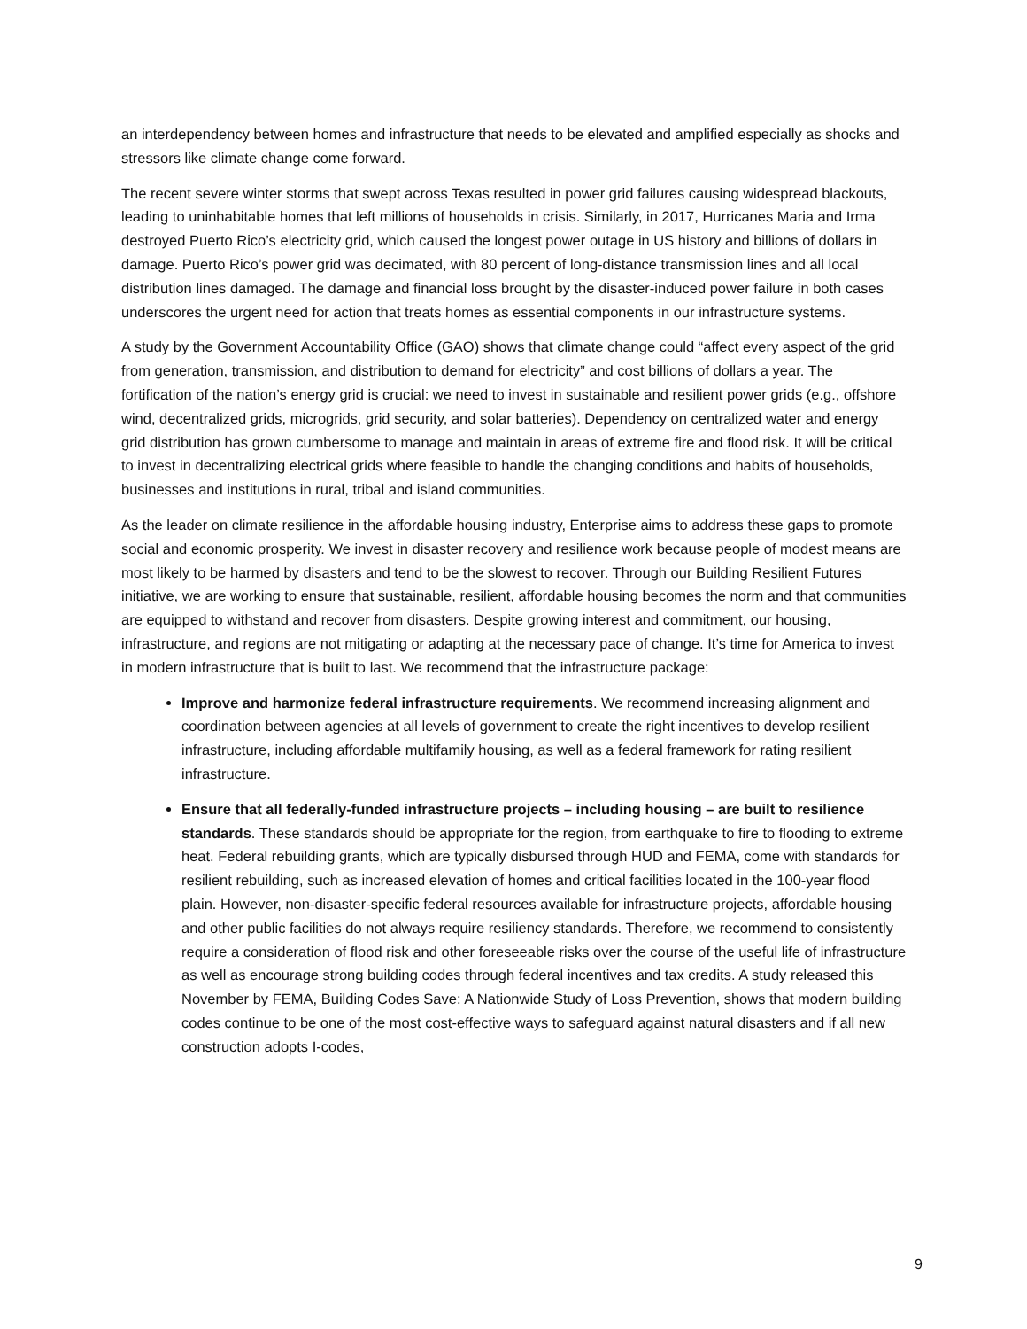an interdependency between homes and infrastructure that needs to be elevated and amplified especially as shocks and stressors like climate change come forward.
The recent severe winter storms that swept across Texas resulted in power grid failures causing widespread blackouts, leading to uninhabitable homes that left millions of households in crisis. Similarly, in 2017, Hurricanes Maria and Irma destroyed Puerto Rico’s electricity grid, which caused the longest power outage in US history and billions of dollars in damage. Puerto Rico’s power grid was decimated, with 80 percent of long-distance transmission lines and all local distribution lines damaged. The damage and financial loss brought by the disaster-induced power failure in both cases underscores the urgent need for action that treats homes as essential components in our infrastructure systems.
A study by the Government Accountability Office (GAO) shows that climate change could “affect every aspect of the grid from generation, transmission, and distribution to demand for electricity” and cost billions of dollars a year. The fortification of the nation’s energy grid is crucial: we need to invest in sustainable and resilient power grids (e.g., offshore wind, decentralized grids, microgrids, grid security, and solar batteries). Dependency on centralized water and energy grid distribution has grown cumbersome to manage and maintain in areas of extreme fire and flood risk. It will be critical to invest in decentralizing electrical grids where feasible to handle the changing conditions and habits of households, businesses and institutions in rural, tribal and island communities.
As the leader on climate resilience in the affordable housing industry, Enterprise aims to address these gaps to promote social and economic prosperity. We invest in disaster recovery and resilience work because people of modest means are most likely to be harmed by disasters and tend to be the slowest to recover. Through our Building Resilient Futures initiative, we are working to ensure that sustainable, resilient, affordable housing becomes the norm and that communities are equipped to withstand and recover from disasters. Despite growing interest and commitment, our housing, infrastructure, and regions are not mitigating or adapting at the necessary pace of change. It’s time for America to invest in modern infrastructure that is built to last. We recommend that the infrastructure package:
Improve and harmonize federal infrastructure requirements. We recommend increasing alignment and coordination between agencies at all levels of government to create the right incentives to develop resilient infrastructure, including affordable multifamily housing, as well as a federal framework for rating resilient infrastructure.
Ensure that all federally-funded infrastructure projects – including housing – are built to resilience standards. These standards should be appropriate for the region, from earthquake to fire to flooding to extreme heat. Federal rebuilding grants, which are typically disbursed through HUD and FEMA, come with standards for resilient rebuilding, such as increased elevation of homes and critical facilities located in the 100-year flood plain. However, non-disaster-specific federal resources available for infrastructure projects, affordable housing and other public facilities do not always require resiliency standards. Therefore, we recommend to consistently require a consideration of flood risk and other foreseeable risks over the course of the useful life of infrastructure as well as encourage strong building codes through federal incentives and tax credits. A study released this November by FEMA, Building Codes Save: A Nationwide Study of Loss Prevention, shows that modern building codes continue to be one of the most cost-effective ways to safeguard against natural disasters and if all new construction adopts I-codes,
9